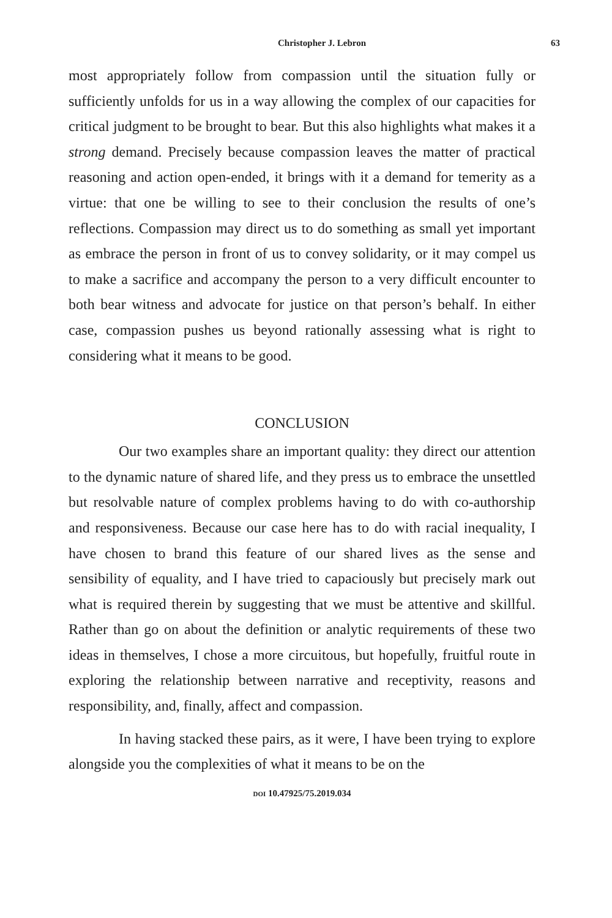Christopher J. Lebron 63
most appropriately follow from compassion until the situation fully or sufficiently unfolds for us in a way allowing the complex of our capacities for critical judgment to be brought to bear. But this also highlights what makes it a strong demand. Precisely because compassion leaves the matter of practical reasoning and action open-ended, it brings with it a demand for temerity as a virtue: that one be willing to see to their conclusion the results of one’s reflections. Compassion may direct us to do something as small yet important as embrace the person in front of us to convey solidarity, or it may compel us to make a sacrifice and accompany the person to a very difficult encounter to both bear witness and advocate for justice on that person’s behalf. In either case, compassion pushes us beyond rationally assessing what is right to considering what it means to be good.
CONCLUSION
Our two examples share an important quality: they direct our attention to the dynamic nature of shared life, and they press us to embrace the unsettled but resolvable nature of complex problems having to do with co-authorship and responsiveness. Because our case here has to do with racial inequality, I have chosen to brand this feature of our shared lives as the sense and sensibility of equality, and I have tried to capaciously but precisely mark out what is required therein by suggesting that we must be attentive and skillful. Rather than go on about the definition or analytic requirements of these two ideas in themselves, I chose a more circuitous, but hopefully, fruitful route in exploring the relationship between narrative and receptivity, reasons and responsibility, and, finally, affect and compassion.
In having stacked these pairs, as it were, I have been trying to explore alongside you the complexities of what it means to be on the
DOI 10.47925/75.2019.034